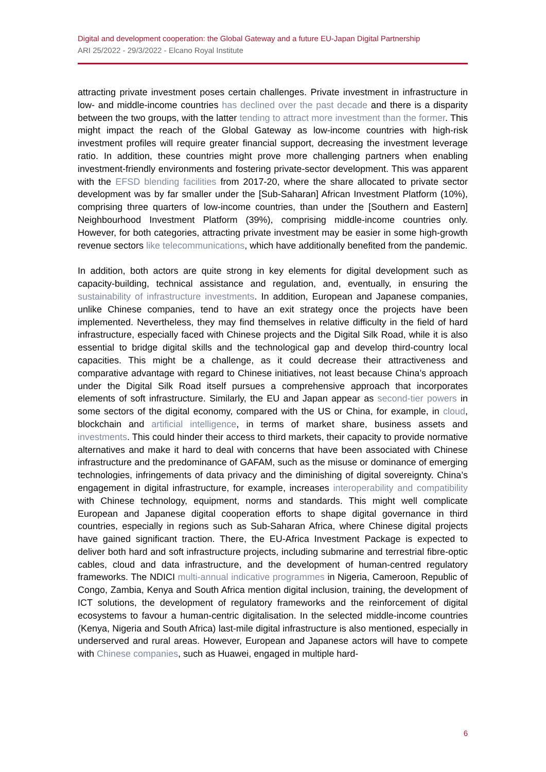Digital and development cooperation: the Global Gateway and a future EU-Japan Digital Partnership
ARI 25/2022 - 29/3/2022 - Elcano Royal Institute
attracting private investment poses certain challenges. Private investment in infrastructure in low- and middle-income countries has declined over the past decade and there is a disparity between the two groups, with the latter tending to attract more investment than the former. This might impact the reach of the Global Gateway as low-income countries with high-risk investment profiles will require greater financial support, decreasing the investment leverage ratio. In addition, these countries might prove more challenging partners when enabling investment-friendly environments and fostering private-sector development. This was apparent with the EFSD blending facilities from 2017-20, where the share allocated to private sector development was by far smaller under the [Sub-Saharan] African Investment Platform (10%), comprising three quarters of low-income countries, than under the [Southern and Eastern] Neighbourhood Investment Platform (39%), comprising middle-income countries only. However, for both categories, attracting private investment may be easier in some high-growth revenue sectors like telecommunications, which have additionally benefited from the pandemic.
In addition, both actors are quite strong in key elements for digital development such as capacity-building, technical assistance and regulation, and, eventually, in ensuring the sustainability of infrastructure investments. In addition, European and Japanese companies, unlike Chinese companies, tend to have an exit strategy once the projects have been implemented. Nevertheless, they may find themselves in relative difficulty in the field of hard infrastructure, especially faced with Chinese projects and the Digital Silk Road, while it is also essential to bridge digital skills and the technological gap and develop third-country local capacities. This might be a challenge, as it could decrease their attractiveness and comparative advantage with regard to Chinese initiatives, not least because China’s approach under the Digital Silk Road itself pursues a comprehensive approach that incorporates elements of soft infrastructure. Similarly, the EU and Japan appear as second-tier powers in some sectors of the digital economy, compared with the US or China, for example, in cloud, blockchain and artificial intelligence, in terms of market share, business assets and investments. This could hinder their access to third markets, their capacity to provide normative alternatives and make it hard to deal with concerns that have been associated with Chinese infrastructure and the predominance of GAFAM, such as the misuse or dominance of emerging technologies, infringements of data privacy and the diminishing of digital sovereignty. China’s engagement in digital infrastructure, for example, increases interoperability and compatibility with Chinese technology, equipment, norms and standards. This might well complicate European and Japanese digital cooperation efforts to shape digital governance in third countries, especially in regions such as Sub-Saharan Africa, where Chinese digital projects have gained significant traction. There, the EU-Africa Investment Package is expected to deliver both hard and soft infrastructure projects, including submarine and terrestrial fibre-optic cables, cloud and data infrastructure, and the development of human-centred regulatory frameworks. The NDICI multi-annual indicative programmes in Nigeria, Cameroon, Republic of Congo, Zambia, Kenya and South Africa mention digital inclusion, training, the development of ICT solutions, the development of regulatory frameworks and the reinforcement of digital ecosystems to favour a human-centric digitalisation. In the selected middle-income countries (Kenya, Nigeria and South Africa) last-mile digital infrastructure is also mentioned, especially in underserved and rural areas. However, European and Japanese actors will have to compete with Chinese companies, such as Huawei, engaged in multiple hard-
6